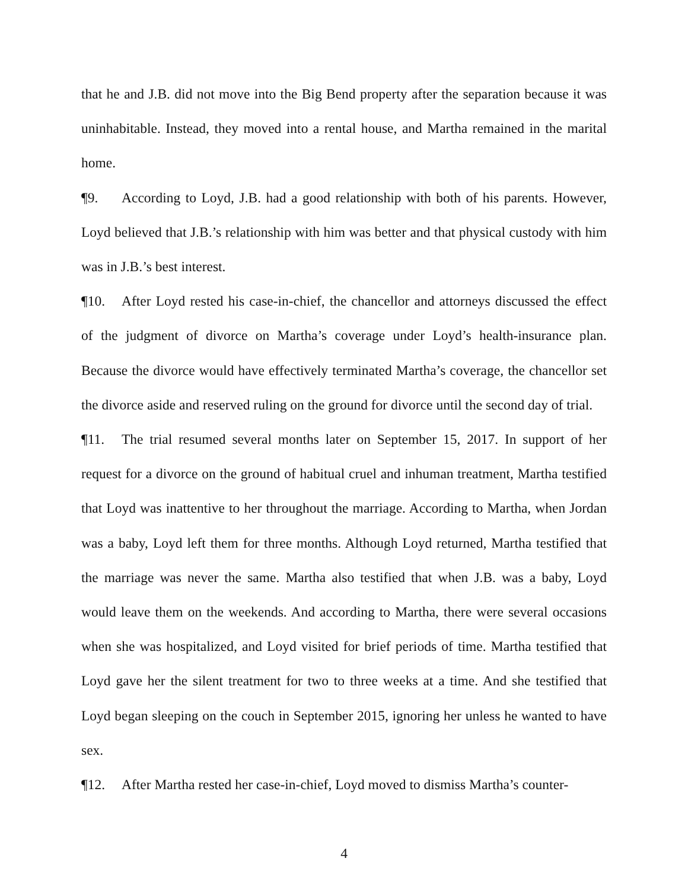that he and J.B. did not move into the Big Bend property after the separation because it was uninhabitable. Instead, they moved into a rental house, and Martha remained in the marital home.
¶9. According to Loyd, J.B. had a good relationship with both of his parents. However, Loyd believed that J.B.’s relationship with him was better and that physical custody with him was in J.B.’s best interest.
¶10. After Loyd rested his case-in-chief, the chancellor and attorneys discussed the effect of the judgment of divorce on Martha’s coverage under Loyd’s health-insurance plan. Because the divorce would have effectively terminated Martha’s coverage, the chancellor set the divorce aside and reserved ruling on the ground for divorce until the second day of trial.
¶11. The trial resumed several months later on September 15, 2017. In support of her request for a divorce on the ground of habitual cruel and inhuman treatment, Martha testified that Loyd was inattentive to her throughout the marriage. According to Martha, when Jordan was a baby, Loyd left them for three months. Although Loyd returned, Martha testified that the marriage was never the same. Martha also testified that when J.B. was a baby, Loyd would leave them on the weekends. And according to Martha, there were several occasions when she was hospitalized, and Loyd visited for brief periods of time. Martha testified that Loyd gave her the silent treatment for two to three weeks at a time. And she testified that Loyd began sleeping on the couch in September 2015, ignoring her unless he wanted to have sex.
¶12. After Martha rested her case-in-chief, Loyd moved to dismiss Martha’s counter-
4